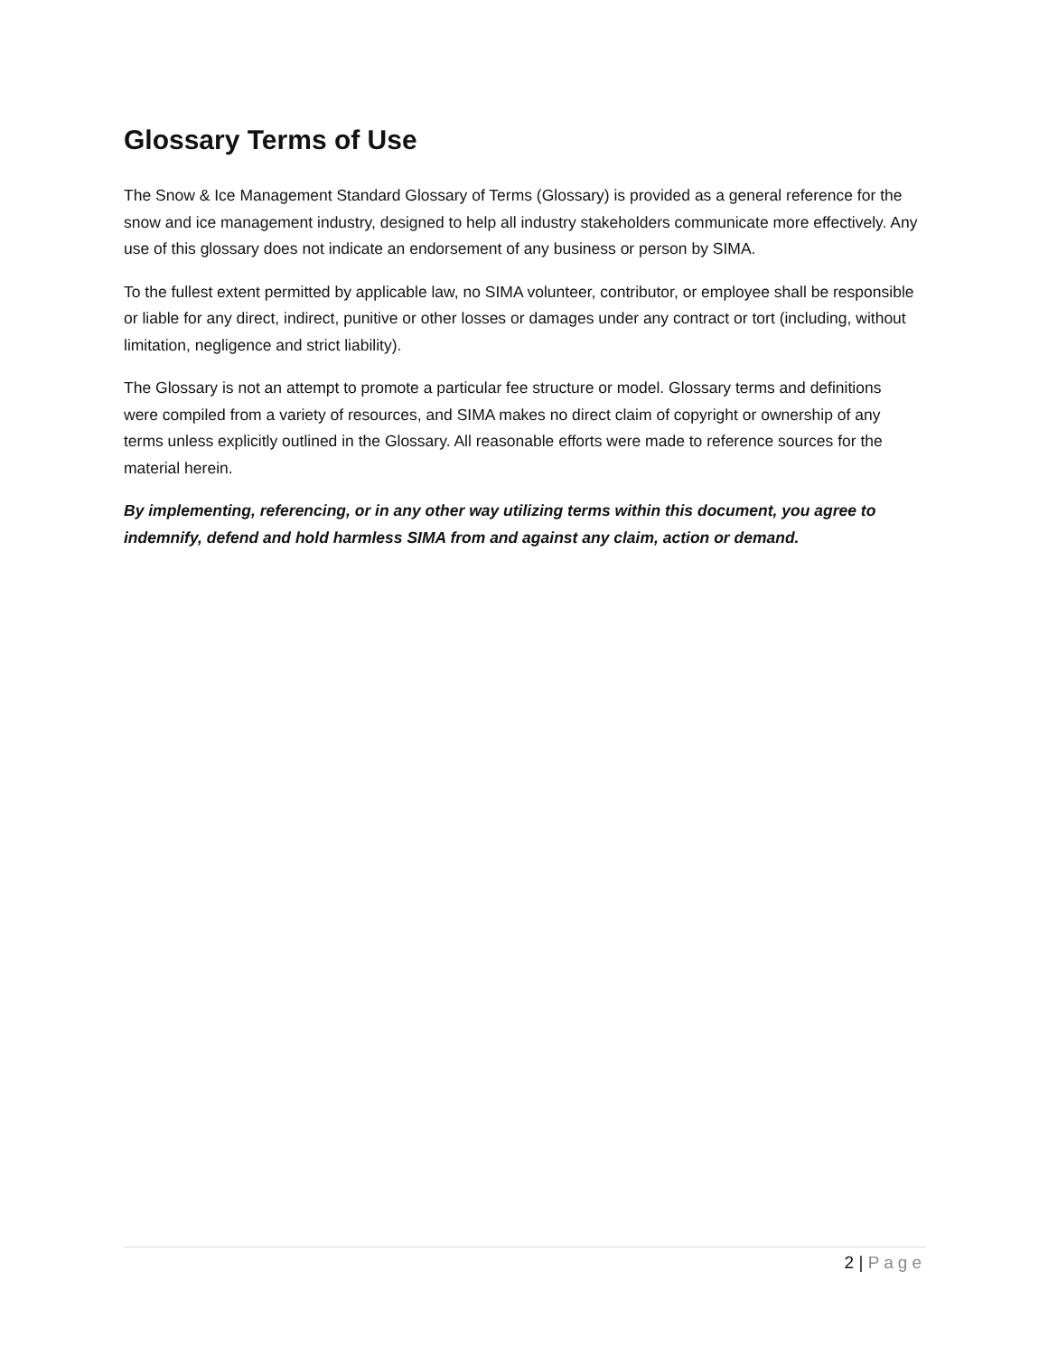Glossary Terms of Use
The Snow & Ice Management Standard Glossary of Terms (Glossary) is provided as a general reference for the snow and ice management industry, designed to help all industry stakeholders communicate more effectively. Any use of this glossary does not indicate an endorsement of any business or person by SIMA.
To the fullest extent permitted by applicable law, no SIMA volunteer, contributor, or employee shall be responsible or liable for any direct, indirect, punitive or other losses or damages under any contract or tort (including, without limitation, negligence and strict liability).
The Glossary is not an attempt to promote a particular fee structure or model. Glossary terms and definitions were compiled from a variety of resources, and SIMA makes no direct claim of copyright or ownership of any terms unless explicitly outlined in the Glossary. All reasonable efforts were made to reference sources for the material herein.
By implementing, referencing, or in any other way utilizing terms within this document, you agree to indemnify, defend and hold harmless SIMA from and against any claim, action or demand.
2 | Page